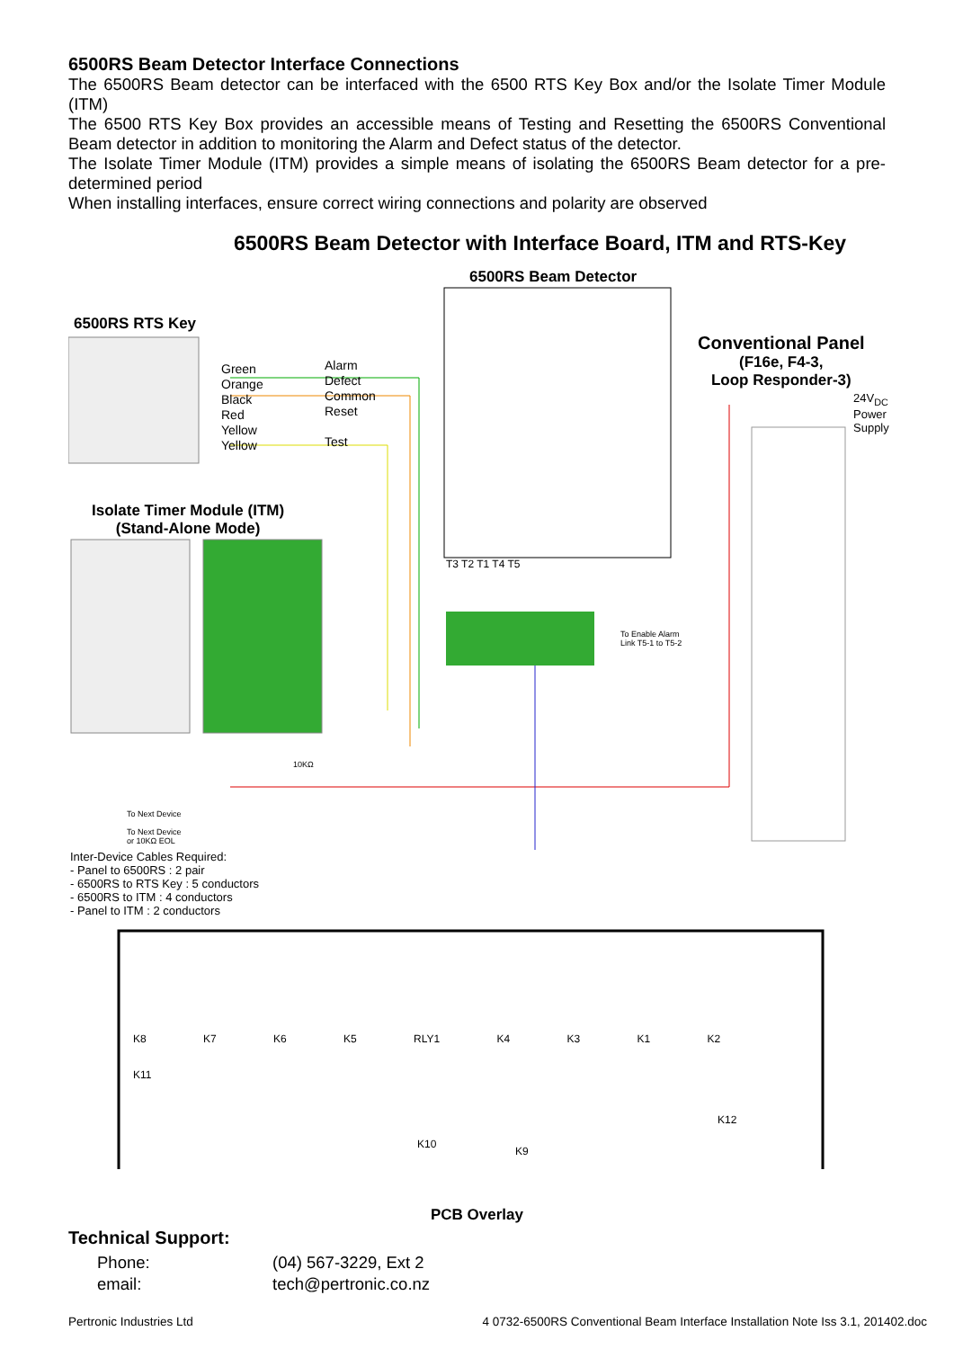6500RS Beam Detector Interface Connections
The 6500RS Beam detector can be interfaced with the 6500 RTS Key Box and/or the Isolate Timer Module (ITM)
The 6500 RTS Key Box provides an accessible means of Testing and Resetting the 6500RS Conventional Beam detector in addition to monitoring the Alarm and Defect status of the detector.
The Isolate Timer Module (ITM) provides a simple means of isolating the 6500RS Beam detector for a pre-determined period
When installing interfaces, ensure correct wiring connections and polarity are observed
6500RS Beam Detector with Interface Board, ITM and RTS-Key
6500RS Beam Detector
6500RS RTS Key
Green
Orange
Black
Red
Yellow
Yellow
Alarm
Defect
Common
Reset
Test
Conventional Panel
(F16e, F4-3,
Loop Responder-3)
24V<sub>DC</sub>
Power
Supply
Isolate Timer Module (ITM)
(Stand-Alone Mode)
T3 T2 T1 T4 T5
To Enable Alarm
Link T5-1 to T5-2
10KΩ
To Next Device
To Next Device
or 10KΩ EOL
Inter-Device Cables Required:
- Panel to 6500RS : 2 pair
- 6500RS to RTS Key : 5 conductors
- 6500RS to ITM : 4 conductors
- Panel to ITM : 2 conductors
K8 K7 K6 K5 RLY1 K4 K3 K1 K2
K11
K10
K9
K12
PCB Overlay
Technical Support:
Phone: (04) 567-3229, Ext 2
email: tech@pertronic.co.nz
Pertronic Industries Ltd 4 0732-6500RS Conventional Beam Interface Installation Note Iss 3.1, 201402.doc